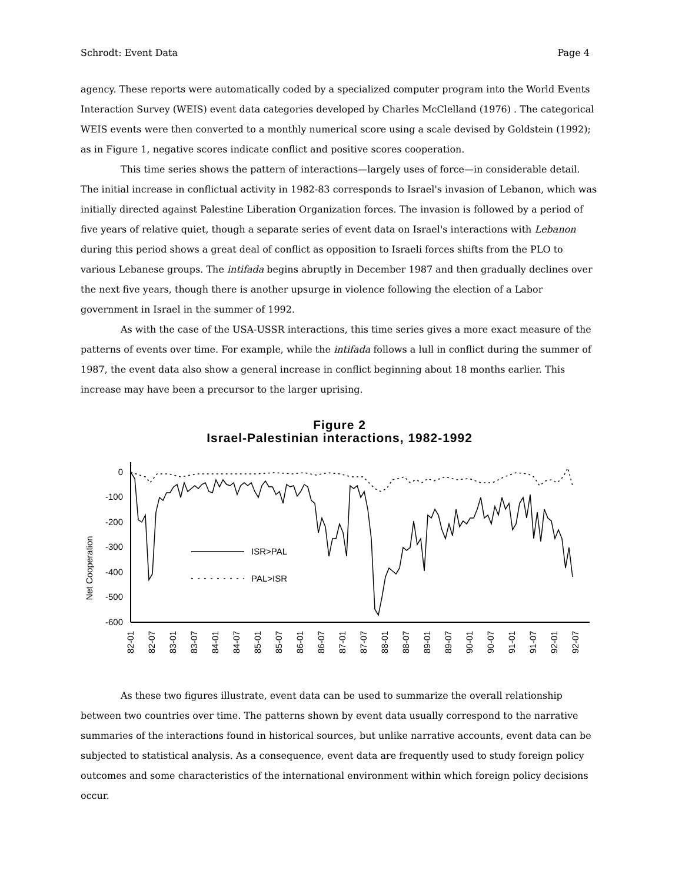Schrodt: Event Data Page 4
agency. These reports were automatically coded by a specialized computer program into the World Events Interaction Survey (WEIS) event data categories developed by Charles McClelland (1976) . The categorical WEIS events were then converted to a monthly numerical score using a scale devised by Goldstein (1992); as in Figure 1, negative scores indicate conflict and positive scores cooperation.
This time series shows the pattern of interactions—largely uses of force—in considerable detail. The initial increase in conflictual activity in 1982-83 corresponds to Israel's invasion of Lebanon, which was initially directed against Palestine Liberation Organization forces. The invasion is followed by a period of five years of relative quiet, though a separate series of event data on Israel's interactions with Lebanon during this period shows a great deal of conflict as opposition to Israeli forces shifts from the PLO to various Lebanese groups. The intifada begins abruptly in December 1987 and then gradually declines over the next five years, though there is another upsurge in violence following the election of a Labor government in Israel in the summer of 1992.
As with the case of the USA-USSR interactions, this time series gives a more exact measure of the patterns of events over time. For example, while the intifada follows a lull in conflict during the summer of 1987, the event data also show a general increase in conflict beginning about 18 months earlier. This increase may have been a precursor to the larger uprising.
Figure 2
Israel-Palestinian interactions, 1982-1992
Net Cooperation
0
-100
-200
-300
-400
-500
-600
ISR>PAL
PAL>ISR
82-01
82-07
83-01
83-07
84-01
84-07
85-01
85-07
86-01
86-07
87-01
87-07
88-01
88-07
89-01
89-07
90-01
90-07
91-01
91-07
92-01
92-07
As these two figures illustrate, event data can be used to summarize the overall relationship between two countries over time. The patterns shown by event data usually correspond to the narrative summaries of the interactions found in historical sources, but unlike narrative accounts, event data can be subjected to statistical analysis. As a consequence, event data are frequently used to study foreign policy outcomes and some characteristics of the international environment within which foreign policy decisions occur.